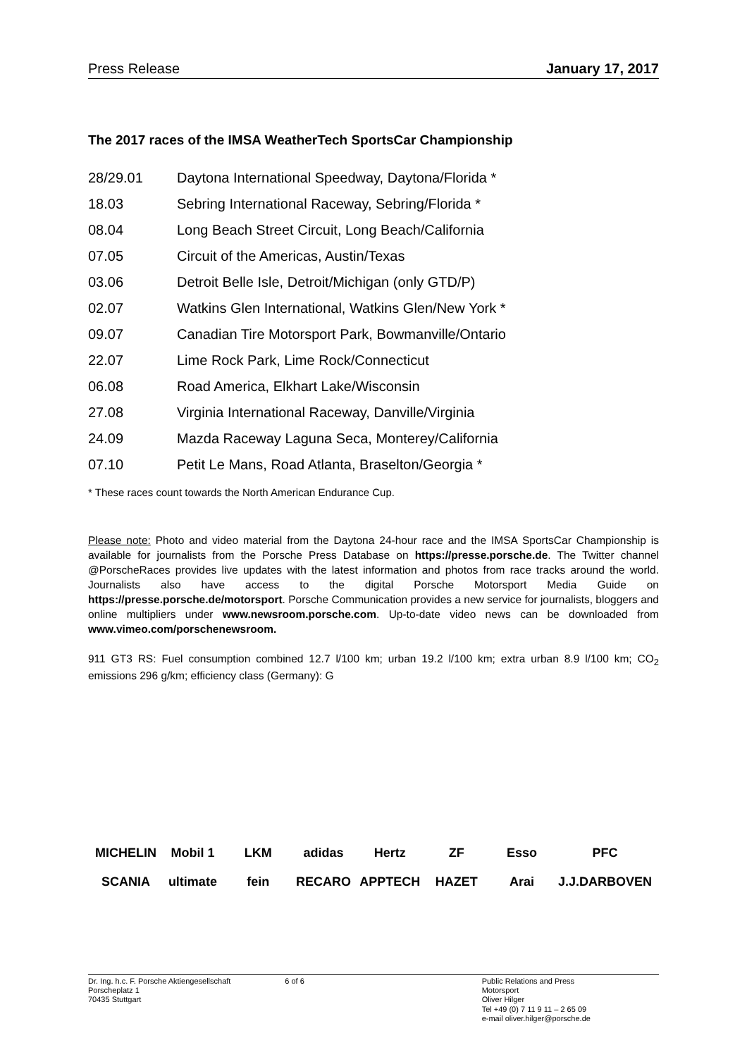Press Release January 17, 2017
The 2017 races of the IMSA WeatherTech SportsCar Championship
| 28/29.01 | Daytona International Speedway, Daytona/Florida * |
| 18.03 | Sebring International Raceway, Sebring/Florida * |
| 08.04 | Long Beach Street Circuit, Long Beach/California |
| 07.05 | Circuit of the Americas, Austin/Texas |
| 03.06 | Detroit Belle Isle, Detroit/Michigan (only GTD/P) |
| 02.07 | Watkins Glen International, Watkins Glen/New York * |
| 09.07 | Canadian Tire Motorsport Park, Bowmanville/Ontario |
| 22.07 | Lime Rock Park, Lime Rock/Connecticut |
| 06.08 | Road America, Elkhart Lake/Wisconsin |
| 27.08 | Virginia International Raceway, Danville/Virginia |
| 24.09 | Mazda Raceway Laguna Seca, Monterey/California |
| 07.10 | Petit Le Mans, Road Atlanta, Braselton/Georgia * |
* These races count towards the North American Endurance Cup.
Please note: Photo and video material from the Daytona 24-hour race and the IMSA SportsCar Championship is available for journalists from the Porsche Press Database on https://presse.porsche.de. The Twitter channel @PorscheRaces provides live updates with the latest information and photos from race tracks around the world. Journalists also have access to the digital Porsche Motorsport Media Guide on https://presse.porsche.de/motorsport. Porsche Communication provides a new service for journalists, bloggers and online multipliers under www.newsroom.porsche.com. Up-to-date video news can be downloaded from www.vimeo.com/porschenewsroom.
911 GT3 RS: Fuel consumption combined 12.7 l/100 km; urban 19.2 l/100 km; extra urban 8.9 l/100 km; CO<sub>2</sub> emissions 296 g/km; efficiency class (Germany): G
MICHELIN Mobil 1 LKM adidas Hertz ZF Esso PFC SCANIA ultimate fein RECARO APPTECH HAZET Arai J.J.DARBOVEN
Dr. Ing. h.c. F. Porsche Aktiengesellschaft
Porscheplatz 1
70435 Stuttgart
6 of 6 Public Relations and Press
Motorsport
Oliver Hilger
Tel +49 (0) 7 11 9 11 – 2 65 09
e-mail oliver.hilger@porsche.de